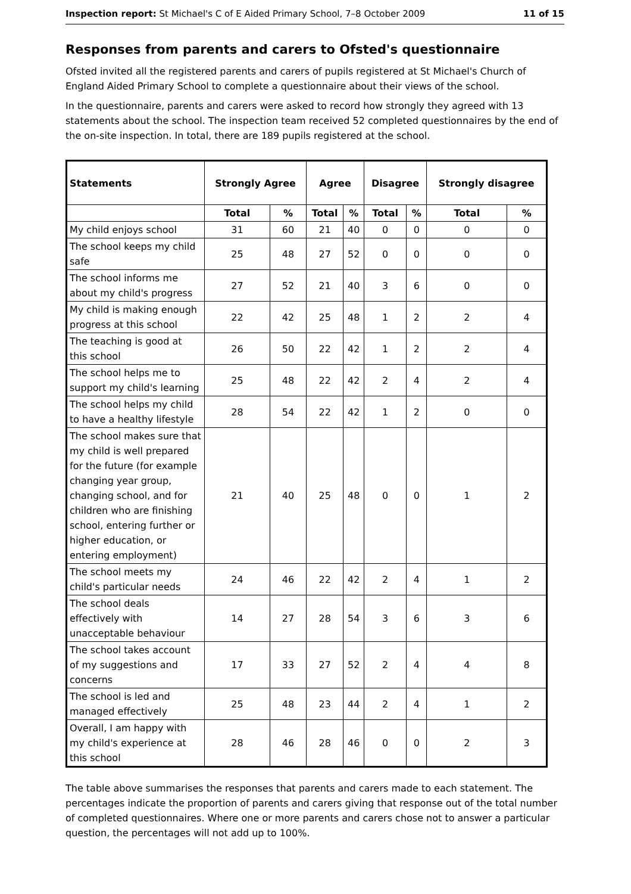Inspection report: St Michael's C of E Aided Primary School, 7–8 October 2009 11 of 15
Responses from parents and carers to Ofsted's questionnaire
Ofsted invited all the registered parents and carers of pupils registered at St Michael's Church of England Aided Primary School to complete a questionnaire about their views of the school.
In the questionnaire, parents and carers were asked to record how strongly they agreed with 13 statements about the school. The inspection team received 52 completed questionnaires by the end of the on-site inspection. In total, there are 189 pupils registered at the school.
| Statements | Strongly Agree | | Agree | | Disagree | | Strongly disagree | |
| --- | --- | --- | --- | --- | --- | --- | --- | --- |
| | Total | % | Total | % | Total | % | Total | % |
| My child enjoys school | 31 | 60 | 21 | 40 | 0 | 0 | 0 | 0 |
| The school keeps my child safe | 25 | 48 | 27 | 52 | 0 | 0 | 0 | 0 |
| The school informs me about my child's progress | 27 | 52 | 21 | 40 | 3 | 6 | 0 | 0 |
| My child is making enough progress at this school | 22 | 42 | 25 | 48 | 1 | 2 | 2 | 4 |
| The teaching is good at this school | 26 | 50 | 22 | 42 | 1 | 2 | 2 | 4 |
| The school helps me to support my child's learning | 25 | 48 | 22 | 42 | 2 | 4 | 2 | 4 |
| The school helps my child to have a healthy lifestyle | 28 | 54 | 22 | 42 | 1 | 2 | 0 | 0 |
| The school makes sure that my child is well prepared for the future (for example changing year group, changing school, and for children who are finishing school, entering further or higher education, or entering employment) | 21 | 40 | 25 | 48 | 0 | 0 | 1 | 2 |
| The school meets my child's particular needs | 24 | 46 | 22 | 42 | 2 | 4 | 1 | 2 |
| The school deals effectively with unacceptable behaviour | 14 | 27 | 28 | 54 | 3 | 6 | 3 | 6 |
| The school takes account of my suggestions and concerns | 17 | 33 | 27 | 52 | 2 | 4 | 4 | 8 |
| The school is led and managed effectively | 25 | 48 | 23 | 44 | 2 | 4 | 1 | 2 |
| Overall, I am happy with my child's experience at this school | 28 | 46 | 28 | 46 | 0 | 0 | 2 | 3 |
The table above summarises the responses that parents and carers made to each statement. The percentages indicate the proportion of parents and carers giving that response out of the total number of completed questionnaires. Where one or more parents and carers chose not to answer a particular question, the percentages will not add up to 100%.